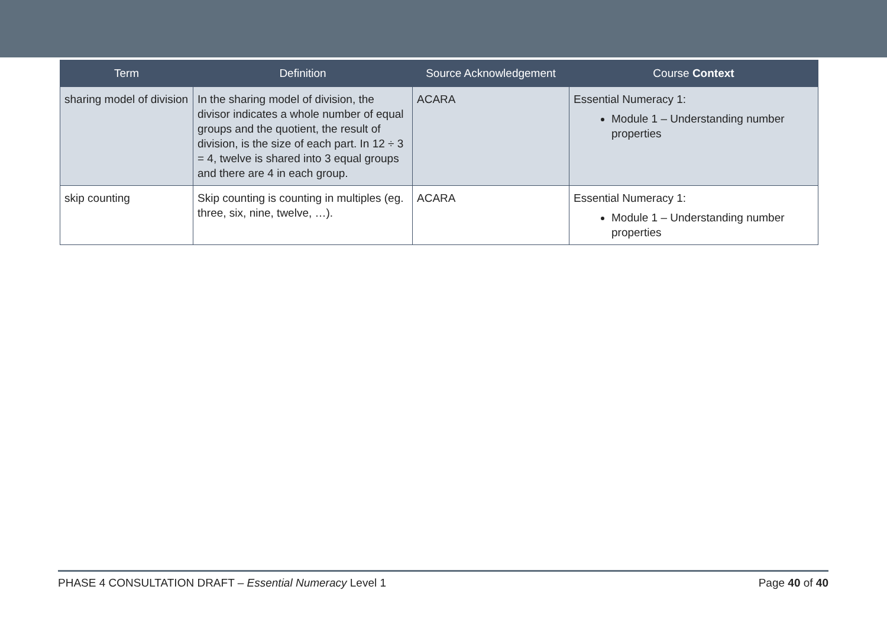| Term | Definition | Source Acknowledgement | Course Context |
| --- | --- | --- | --- |
| sharing model of division | In the sharing model of division, the divisor indicates a whole number of equal groups and the quotient, the result of division, is the size of each part. In 12 ÷ 3 = 4, twelve is shared into 3 equal groups and there are 4 in each group. | ACARA | Essential Numeracy 1: Module 1 – Understanding number properties |
| skip counting | Skip counting is counting in multiples (eg. three, six, nine, twelve, …). | ACARA | Essential Numeracy 1: Module 1 – Understanding number properties |
PHASE 4 CONSULTATION DRAFT – Essential Numeracy Level 1 Page 40 of 40